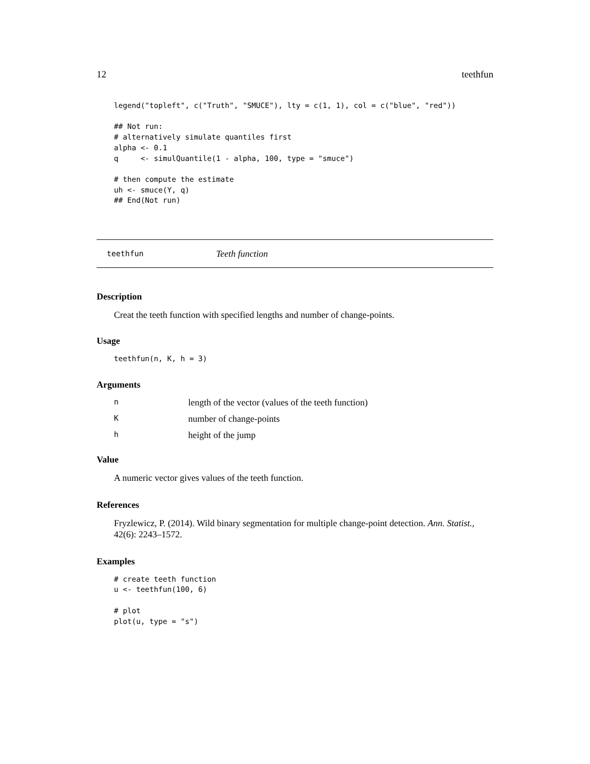12 teethfun
legend("topleft", c("Truth", "SMUCE"), lty = c(1, 1), col = c("blue", "red"))

## Not run:
# alternatively simulate quantiles first
alpha <- 0.1
q     <- simulQuantile(1 - alpha, 100, type = "smuce")

# then compute the estimate
uh <- smuce(Y, q)
## End(Not run)
teethfun Teeth function
Description
Creat the teeth function with specified lengths and number of change-points.
Usage
teethfun(n, K, h = 3)
Arguments
| n | length of the vector (values of the teeth function) |
| K | number of change-points |
| h | height of the jump |
Value
A numeric vector gives values of the teeth function.
References
Fryzlewicz, P. (2014). Wild binary segmentation for multiple change-point detection. Ann. Statist., 42(6): 2243–1572.
Examples
# create teeth function
u <- teethfun(100, 6)

# plot
plot(u, type = "s")